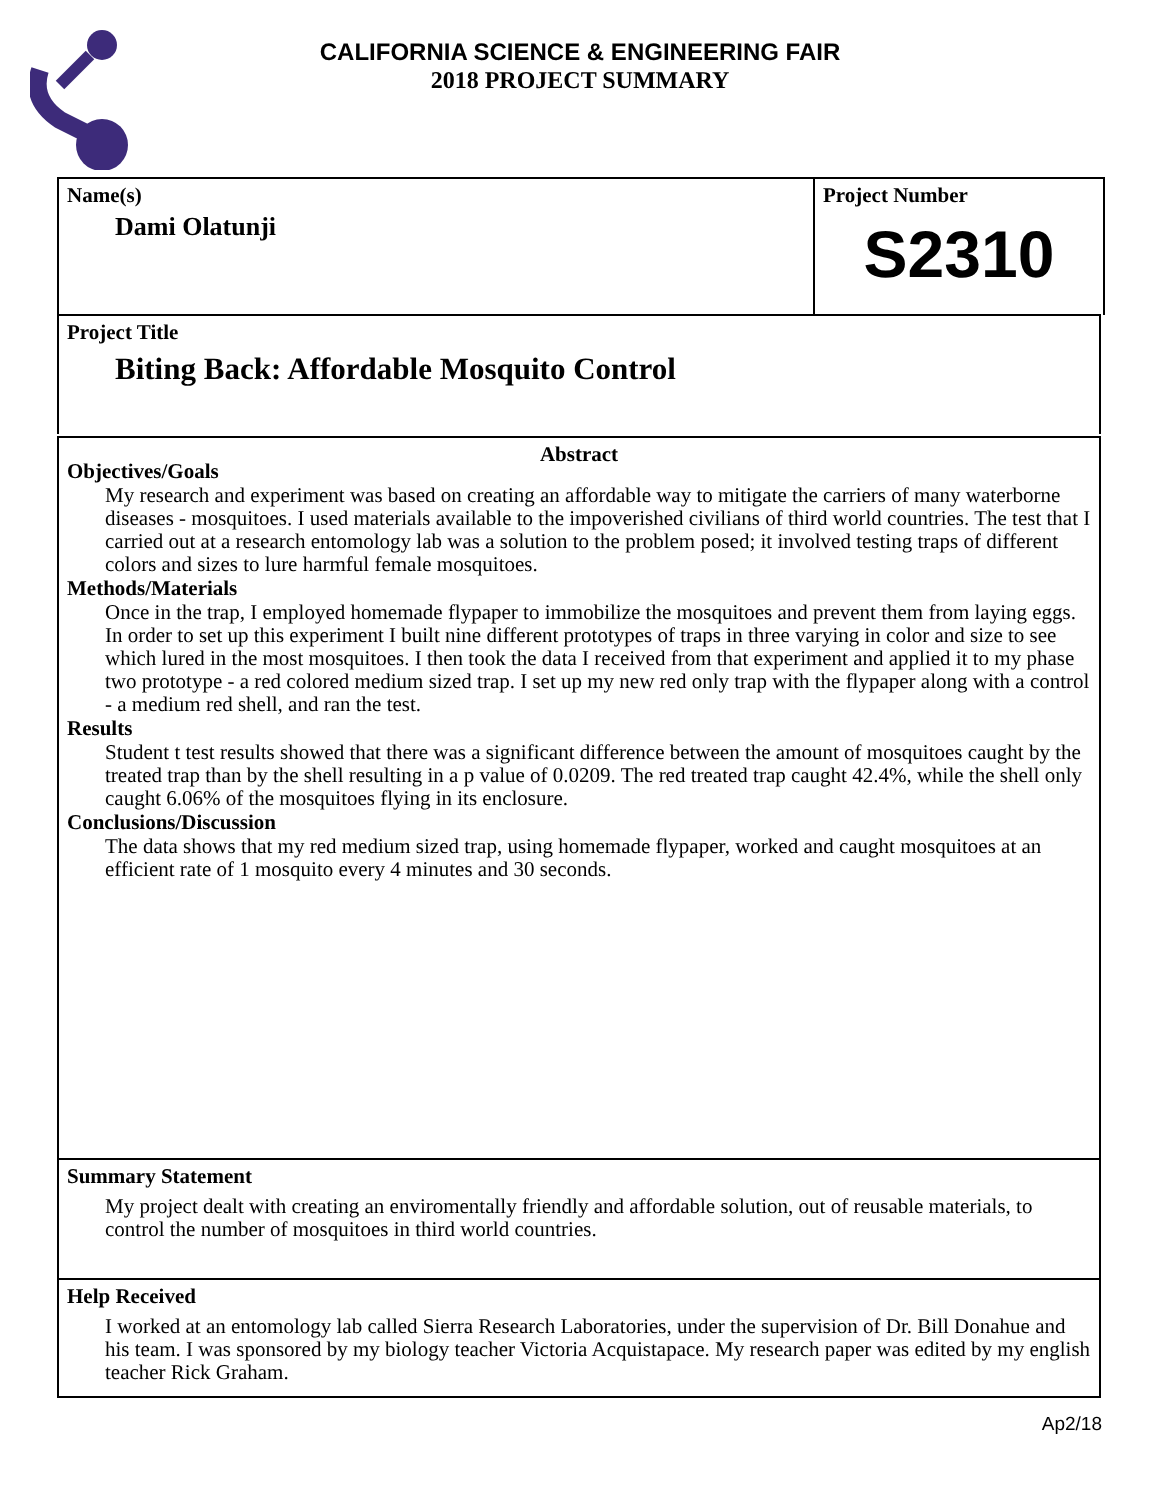CALIFORNIA SCIENCE & ENGINEERING FAIR
2018 PROJECT SUMMARY
Name(s)
Dami Olatunji
Project Number
S2310
Project Title
Biting Back: Affordable Mosquito Control
Abstract
Objectives/Goals
My research and experiment was based on creating an affordable way to mitigate the carriers of many waterborne diseases - mosquitoes. I used materials available to the impoverished civilians of third world countries. The test that I carried out at a research entomology lab was a solution to the problem posed; it involved testing traps of different colors and sizes to lure harmful female mosquitoes.
Methods/Materials
Once in the trap, I employed homemade flypaper to immobilize the mosquitoes and prevent them from laying eggs. In order to set up this experiment I built nine different prototypes of traps in three varying in color and size to see which lured in the most mosquitoes. I then took the data I received from that experiment and applied it to my phase two prototype - a red colored medium sized trap. I set up my new red only trap with the flypaper along with a control - a medium red shell, and ran the test.
Results
Student t test results showed that there was a significant difference between the amount of mosquitoes caught by the treated trap than by the shell resulting in a p value of 0.0209. The red treated trap caught 42.4%, while the shell only caught 6.06% of the mosquitoes flying in its enclosure.
Conclusions/Discussion
The data shows that my red medium sized trap, using homemade flypaper, worked and caught mosquitoes at an efficient rate of 1 mosquito every 4 minutes and 30 seconds.
Summary Statement
My project dealt with creating an enviromentally friendly and affordable solution, out of reusable materials, to control the number of mosquitoes in third world countries.
Help Received
I worked at an entomology lab called Sierra Research Laboratories, under the supervision of Dr. Bill Donahue and his team. I was sponsored by my biology teacher Victoria Acquistapace. My research paper was edited by my english teacher Rick Graham.
Ap2/18